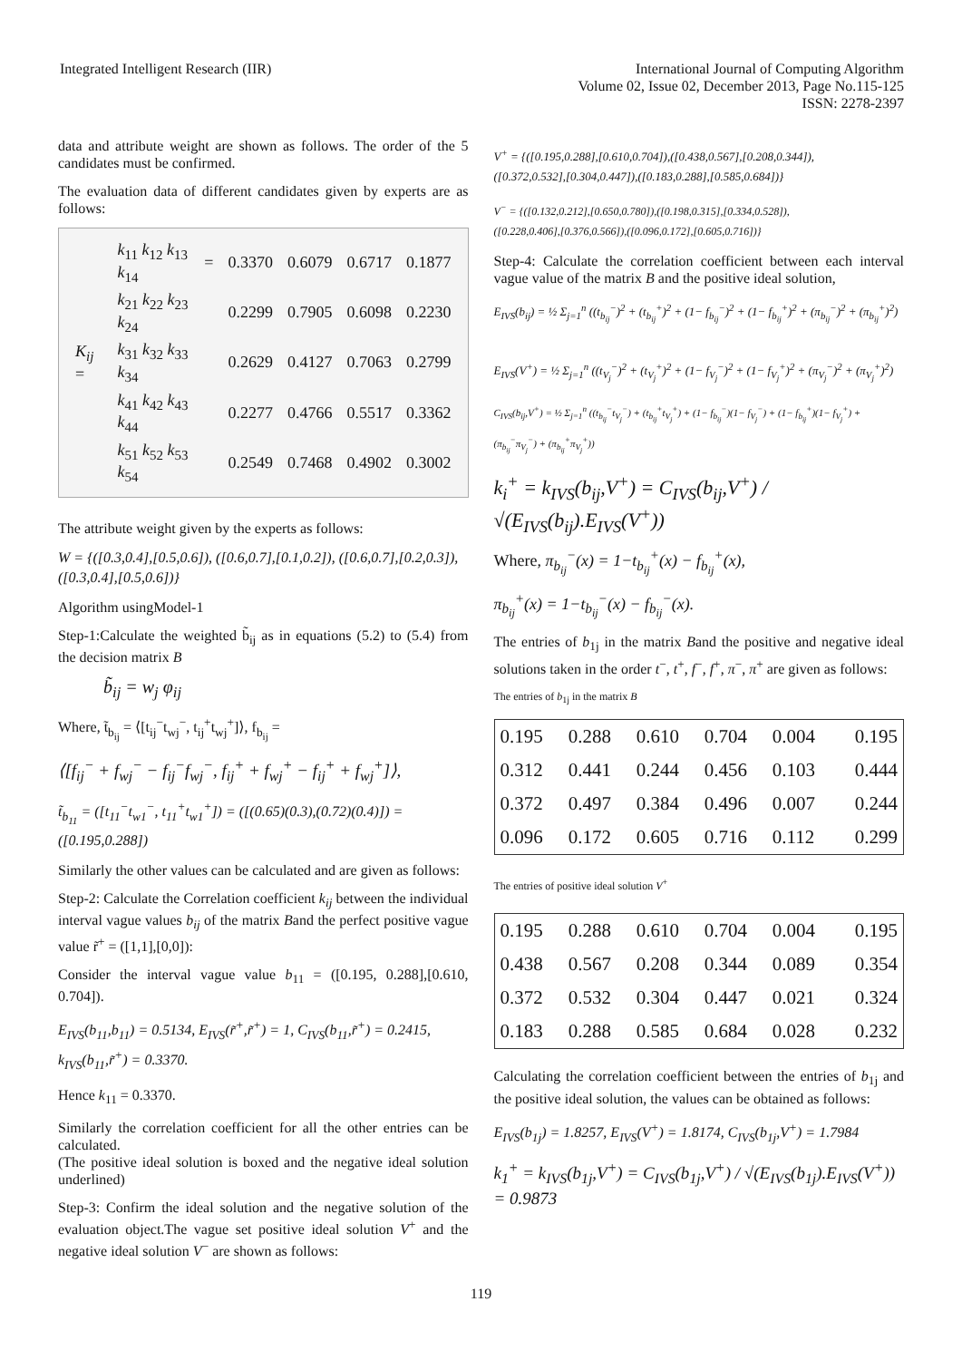Integrated Intelligent Research (IIR)
International Journal of Computing Algorithm
Volume 02, Issue 02, December 2013, Page No.115-125
ISSN: 2278-2397
data and attribute weight are shown as follows. The order of the 5 candidates must be confirmed.
The evaluation data of different candidates given by experts are as follows:
| K<sub>ij</sub> = | k<sub>11</sub> k<sub>12</sub> k<sub>13</sub> k<sub>14</sub> | = | 0.3370 | 0.6079 | 0.6717 | 0.1877 |
| | k<sub>21</sub> k<sub>22</sub> k<sub>23</sub> k<sub>24</sub> | | 0.2299 | 0.7905 | 0.6098 | 0.2230 |
| | k<sub>31</sub> k<sub>32</sub> k<sub>33</sub> k<sub>34</sub> | | 0.2629 | 0.4127 | 0.7063 | 0.2799 |
| | k<sub>41</sub> k<sub>42</sub> k<sub>43</sub> k<sub>44</sub> | | 0.2277 | 0.4766 | 0.5517 | 0.3362 |
| | k<sub>51</sub> k<sub>52</sub> k<sub>53</sub> k<sub>54</sub> | | 0.2549 | 0.7468 | 0.4902 | 0.3002 |
The attribute weight given by the experts as follows:
W = {([0.3,0.4],[0.5,0.6]), ([0.6,0.7],[0.1,0.2]), ([0.6,0.7],[0.2,0.3]), ([0.3,0.4],[0.5,0.6])}
Algorithm usingModel-1
Step-1:Calculate the weighted b̃<sub>ij</sub> as in equations (5.2) to (5.4) from the decision matrix B
b̃<sub>ij</sub> = w<sub>j</sub> φ<sub>ij</sub>
Where, t̃<sub>b<sub>ij</sub></sub> = ⟨[t<sub>ij</sub><sup>−</sup>t<sub>wj</sub><sup>−</sup>, t<sub>ij</sub><sup>+</sup>t<sub>wj</sub><sup>+</sup>]⟩, f<sub>b<sub>ij</sub></sub> =
⟨[f<sub>ij</sub><sup>−</sup> + f<sub>wj</sub><sup>−</sup> − f<sub>ij</sub><sup>−</sup>f<sub>wj</sub><sup>−</sup>, f<sub>ij</sub><sup>+</sup> + f<sub>wj</sub><sup>+</sup> − f<sub>ij</sub><sup>+</sup> + f<sub>wj</sub><sup>+</sup>]⟩,
t̃<sub>b<sub>11</sub></sub> = ([t<sub>11</sub><sup>−</sup>t<sub>w1</sub><sup>−</sup>, t<sub>11</sub><sup>+</sup>t<sub>w1</sub><sup>+</sup>]) = ([(0.65)(0.3),(0.72)(0.4)]) = ([0.195,0.288])
Similarly the other values can be calculated and are given as follows:
Step-2: Calculate the Correlation coefficient k<sub>ij</sub> between the individual interval vague values b<sub>ij</sub> of the matrix Band the perfect positive vague value r̃<sup>+</sup> = ([1,1],[0,0]):
Consider the interval vague value b<sub>11</sub> = ([0.195, 0.288],[0.610, 0.704]).
E<sub>IVS</sub>(b<sub>11</sub>,b<sub>11</sub>) = 0.5134, E<sub>IVS</sub>(r̃<sup>+</sup>,r̃<sup>+</sup>) = 1, C<sub>IVS</sub>(b<sub>11</sub>,r̃<sup>+</sup>) = 0.2415, k<sub>IVS</sub>(b<sub>11</sub>,r̃<sup>+</sup>) = 0.3370.
Hence k<sub>11</sub> = 0.3370.
Similarly the correlation coefficient for all the other entries can be calculated.
(The positive ideal solution is boxed and the negative ideal solution underlined)
Step-3: Confirm the ideal solution and the negative solution of the evaluation object.The vague set positive ideal solution V<sup>+</sup> and the negative ideal solution V<sup>−</sup> are shown as follows:
V<sup>+</sup> = {([0.195,0.288],[0.610,0.704]),([0.438,0.567],[0.208,0.344]),
([0.372,0.532],[0.304,0.447]),([0.183,0.288],[0.585,0.684])}
V<sup>−</sup> = {([0.132,0.212],[0.650,0.780]),([0.198,0.315],[0.334,0.528]),
([0.228,0.406],[0.376,0.566]),([0.096,0.172],[0.605,0.716])}
Step-4: Calculate the correlation coefficient between each interval vague value of the matrix B and the positive ideal solution,
E<sub>IVS</sub>(b<sub>ij</sub>) = ½ Σ<sub>j=1</sub><sup>n</sup> ((t<sub>b<sub>ij</sub></sub><sup>−</sup>)<sup>2</sup> + (t<sub>b<sub>ij</sub></sub><sup>+</sup>)<sup>2</sup> + (1− f<sub>b<sub>ij</sub></sub><sup>−</sup>)<sup>2</sup> + (1− f<sub>b<sub>ij</sub></sub><sup>+</sup>)<sup>2</sup> + (π<sub>b<sub>ij</sub></sub><sup>−</sup>)<sup>2</sup> + (π<sub>b<sub>ij</sub></sub><sup>+</sup>)<sup>2</sup>)
E<sub>IVS</sub>(V<sup>+</sup>) = ½ Σ<sub>j=1</sub><sup>n</sup> ((t<sub>V<sub>j</sub></sub><sup>−</sup>)<sup>2</sup> + (t<sub>V<sub>j</sub></sub><sup>+</sup>)<sup>2</sup> + (1− f<sub>V<sub>j</sub></sub><sup>−</sup>)<sup>2</sup> + (1− f<sub>V<sub>j</sub></sub><sup>+</sup>)<sup>2</sup> + (π<sub>V<sub>j</sub></sub><sup>−</sup>)<sup>2</sup> + (π<sub>V<sub>j</sub></sub><sup>+</sup>)<sup>2</sup>)
C<sub>IVS</sub>(b<sub>ij</sub>,V<sup>+</sup>) = ½ Σ<sub>j=1</sub><sup>n</sup> ((t<sub>b<sub>ij</sub></sub><sup>−</sup>t<sub>V<sub>j</sub></sub><sup>−</sup>) + (t<sub>b<sub>ij</sub></sub><sup>+</sup>t<sub>V<sub>j</sub></sub><sup>+</sup>) + (1− f<sub>b<sub>ij</sub></sub><sup>−</sup>)(1− f<sub>V<sub>j</sub></sub><sup>−</sup>) + (1− f<sub>b<sub>ij</sub></sub><sup>+</sup>)(1− f<sub>V<sub>j</sub></sub><sup>+</sup>) + (π<sub>b<sub>ij</sub></sub><sup>−</sup>π<sub>V<sub>j</sub></sub><sup>−</sup>) + (π<sub>b<sub>ij</sub></sub><sup>+</sup>π<sub>V<sub>j</sub></sub><sup>+</sup>))
k<sub>i</sub><sup>+</sup> = k<sub>IVS</sub>(b<sub>ij</sub>,V<sup>+</sup>) = C<sub>IVS</sub>(b<sub>ij</sub>,V<sup>+</sup>) / √(E<sub>IVS</sub>(b<sub>ij</sub>).E<sub>IVS</sub>(V<sup>+</sup>))
Where, π<sub>b<sub>ij</sub></sub><sup>−</sup>(x) = 1−t<sub>b<sub>ij</sub></sub><sup>+</sup>(x) − f<sub>b<sub>ij</sub></sub><sup>+</sup>(x),
π<sub>b<sub>ij</sub></sub><sup>+</sup>(x) = 1−t<sub>b<sub>ij</sub></sub><sup>−</sup>(x) − f<sub>b<sub>ij</sub></sub><sup>−</sup>(x).
The entries of b<sub>1j</sub> in the matrix Band the positive and negative ideal solutions taken in the order t<sup>−</sup>, t<sup>+</sup>, f<sup>−</sup>, f<sup>+</sup>, π<sup>−</sup>, π<sup>+</sup> are given as follows:
The entries of b<sub>1j</sub> in the matrix B
| 0.195 | 0.288 | 0.610 | 0.704 | 0.004 | 0.195 |
| 0.312 | 0.441 | 0.244 | 0.456 | 0.103 | 0.444 |
| 0.372 | 0.497 | 0.384 | 0.496 | 0.007 | 0.244 |
| 0.096 | 0.172 | 0.605 | 0.716 | 0.112 | 0.299 |
The entries of positive ideal solution V<sup>+</sup>
| 0.195 | 0.288 | 0.610 | 0.704 | 0.004 | 0.195 |
| 0.438 | 0.567 | 0.208 | 0.344 | 0.089 | 0.354 |
| 0.372 | 0.532 | 0.304 | 0.447 | 0.021 | 0.324 |
| 0.183 | 0.288 | 0.585 | 0.684 | 0.028 | 0.232 |
Calculating the correlation coefficient between the entries of b<sub>1j</sub> and the positive ideal solution, the values can be obtained as follows:
E<sub>IVS</sub>(b<sub>1j</sub>) = 1.8257, E<sub>IVS</sub>(V<sup>+</sup>) = 1.8174, C<sub>IVS</sub>(b<sub>1j</sub>,V<sup>+</sup>) = 1.7984
k<sub>1</sub><sup>+</sup> = k<sub>IVS</sub>(b<sub>1j</sub>,V<sup>+</sup>) = C<sub>IVS</sub>(b<sub>1j</sub>,V<sup>+</sup>) / √(E<sub>IVS</sub>(b<sub>1j</sub>).E<sub>IVS</sub>(V<sup>+</sup>)) = 0.9873
119